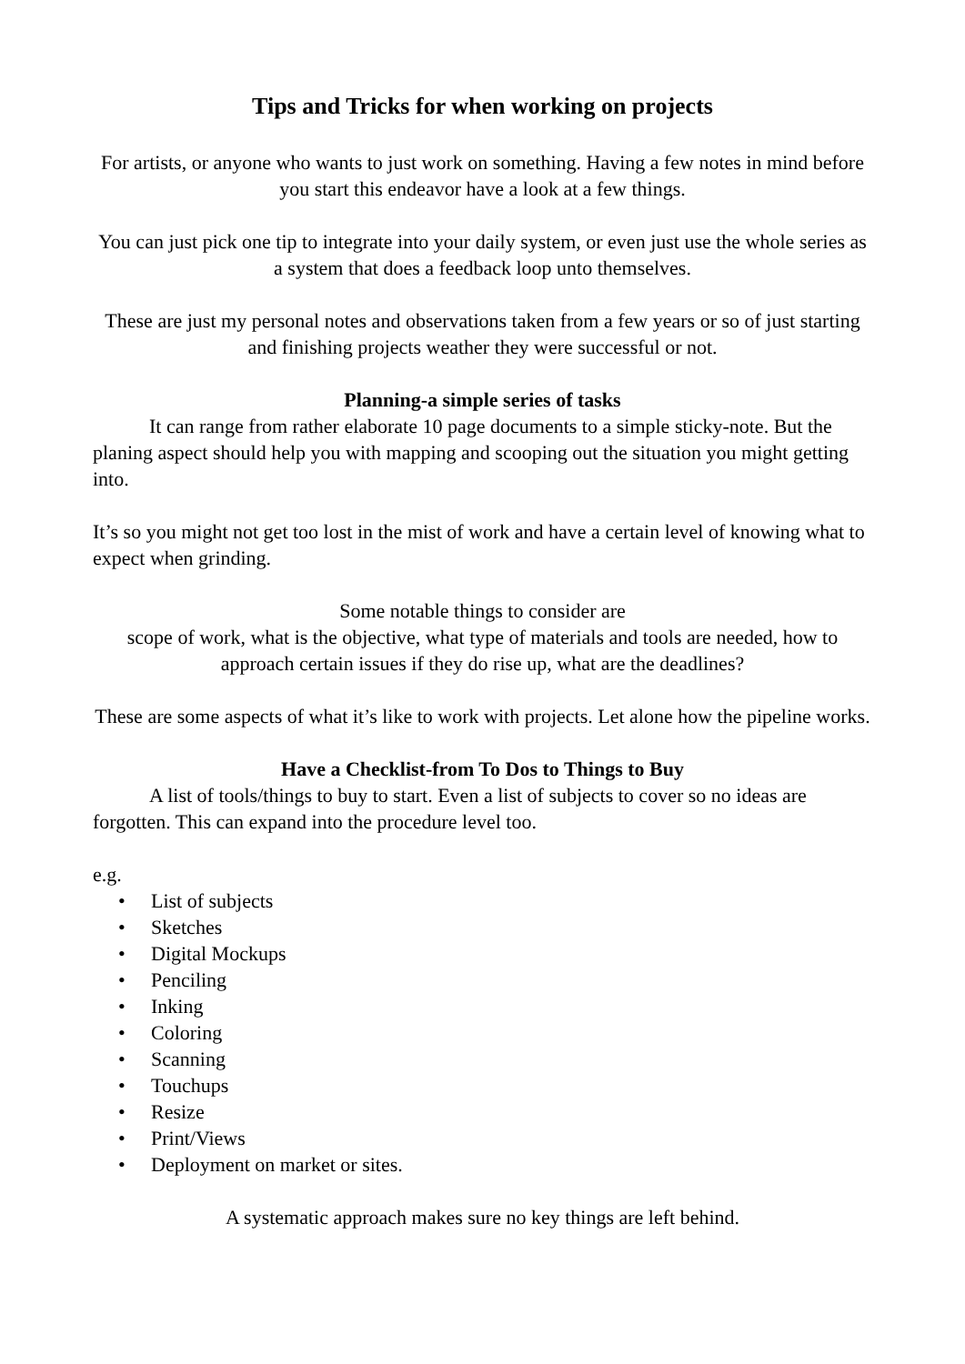Tips and Tricks for when working on projects
For artists, or anyone who wants to just work on something. Having a few notes in mind before you start this endeavor have a look at a few things.
You can just pick one tip to integrate into your daily system, or even just use the whole series as a system that does a feedback loop unto themselves.
These are just my personal notes and observations taken from a few years or so of just starting and finishing projects weather they were successful or not.
Planning-a simple series of tasks
It can range from rather elaborate 10 page documents to a simple sticky-note. But the planing aspect should help you with mapping and scooping out the situation you might getting into.
It’s so you might not get too lost in the mist of work and have a certain level of knowing what to expect when grinding.
Some notable things to consider are
scope of work, what is the objective, what type of materials and tools are needed, how to approach certain issues if they do rise up, what are the deadlines?
These are some aspects of what it’s like to work with projects. Let alone how the pipeline works.
Have a Checklist-from To Dos to Things to Buy
A list of tools/things to buy to start. Even a list of subjects to cover so no ideas are forgotten. This can expand into the procedure level too.
e.g.
• List of subjects
• Sketches
• Digital Mockups
• Penciling
• Inking
• Coloring
• Scanning
• Touchups
• Resize
• Print/Views
• Deployment on market or sites.
A systematic approach makes sure no key things are left behind.